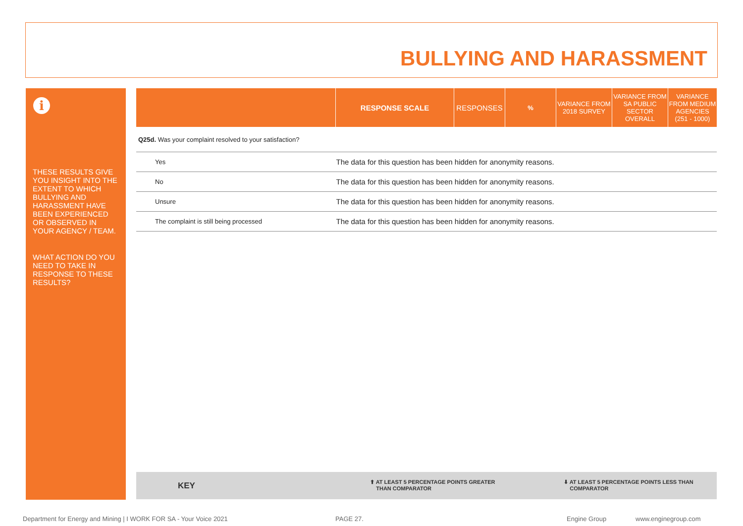BULLYING AND HARASSMENT
i
THESE RESULTS GIVE YOU INSIGHT INTO THE EXTENT TO WHICH BULLYING AND HARASSMENT HAVE BEEN EXPERIENCED OR OBSERVED IN YOUR AGENCY / TEAM.
WHAT ACTION DO YOU NEED TO TAKE IN RESPONSE TO THESE RESULTS?
| | RESPONSE SCALE | RESPONSES | % | VARIANCE FROM 2018 SURVEY | VARIANCE FROM SA PUBLIC SECTOR OVERALL | VARIANCE FROM MEDIUM AGENCIES (251 - 1000) |
| --- | --- | --- | --- | --- | --- | --- |
| Q25d. Was your complaint resolved to your satisfaction? | | | | | | |
| Yes | The data for this question has been hidden for anonymity reasons. | | | | | |
| No | The data for this question has been hidden for anonymity reasons. | | | | | |
| Unsure | The data for this question has been hidden for anonymity reasons. | | | | | |
| The complaint is still being processed | The data for this question has been hidden for anonymity reasons. | | | | | |
KEY ⬆ AT LEAST 5 PERCENTAGE POINTS GREATER
THAN COMPARATOR
⬇ AT LEAST 5 PERCENTAGE POINTS LESS THAN
COMPARATOR
Department for Energy and Mining | I WORK FOR SA - Your Voice 2021 PAGE 27. Engine Group www.enginegroup.com